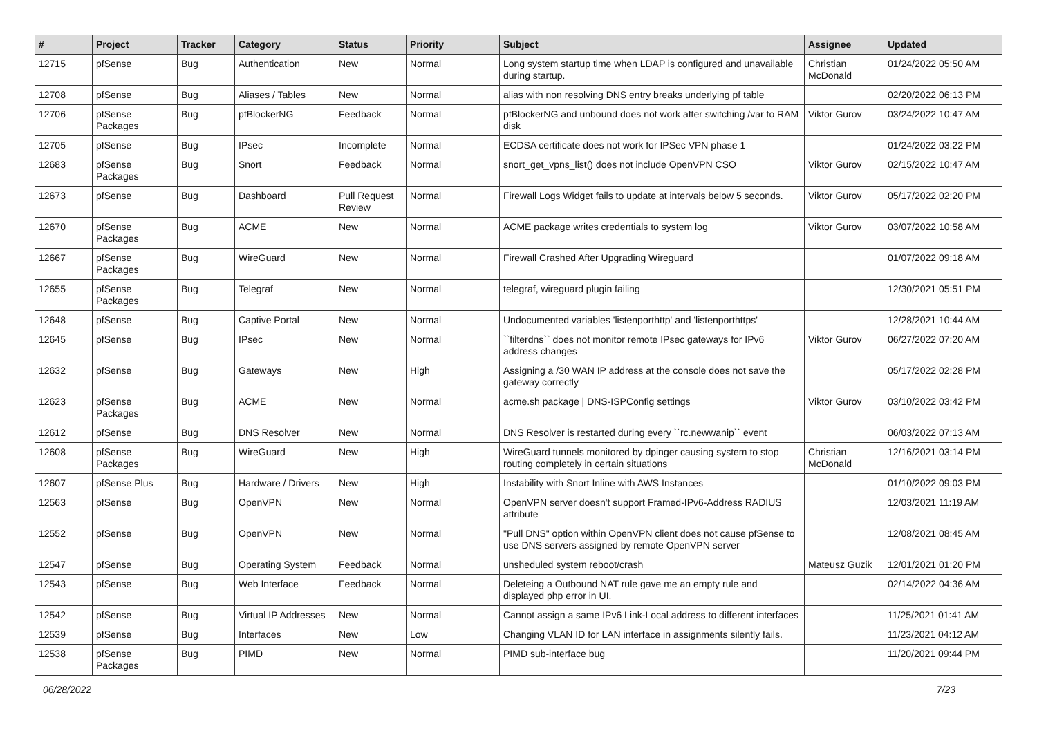| # | Project | Tracker | Category | Status | Priority | Subject | Assignee | Updated |
| --- | --- | --- | --- | --- | --- | --- | --- | --- |
| 12715 | pfSense | Bug | Authentication | New | Normal | Long system startup time when LDAP is configured and unavailable during startup. | Christian McDonald | 01/24/2022 05:50 AM |
| 12708 | pfSense | Bug | Aliases / Tables | New | Normal | alias with non resolving DNS entry breaks underlying pf table | | 02/20/2022 06:13 PM |
| 12706 | pfSense Packages | Bug | pfBlockerNG | Feedback | Normal | pfBlockerNG and unbound does not work after switching /var to RAM disk | Viktor Gurov | 03/24/2022 10:47 AM |
| 12705 | pfSense | Bug | IPsec | Incomplete | Normal | ECDSA certificate does not work for IPSec VPN phase 1 | | 01/24/2022 03:22 PM |
| 12683 | pfSense Packages | Bug | Snort | Feedback | Normal | snort_get_vpns_list() does not include OpenVPN CSO | Viktor Gurov | 02/15/2022 10:47 AM |
| 12673 | pfSense | Bug | Dashboard | Pull Request Review | Normal | Firewall Logs Widget fails to update at intervals below 5 seconds. | Viktor Gurov | 05/17/2022 02:20 PM |
| 12670 | pfSense Packages | Bug | ACME | New | Normal | ACME package writes credentials to system log | Viktor Gurov | 03/07/2022 10:58 AM |
| 12667 | pfSense Packages | Bug | WireGuard | New | Normal | Firewall Crashed After Upgrading Wireguard | | 01/07/2022 09:18 AM |
| 12655 | pfSense Packages | Bug | Telegraf | New | Normal | telegraf, wireguard plugin failing | | 12/30/2021 05:51 PM |
| 12648 | pfSense | Bug | Captive Portal | New | Normal | Undocumented variables 'listenporthttp' and 'listenporthttps' | | 12/28/2021 10:44 AM |
| 12645 | pfSense | Bug | IPsec | New | Normal | ``filterdns`` does not monitor remote IPsec gateways for IPv6 address changes | Viktor Gurov | 06/27/2022 07:20 AM |
| 12632 | pfSense | Bug | Gateways | New | High | Assigning a /30 WAN IP address at the console does not save the gateway correctly | | 05/17/2022 02:28 PM |
| 12623 | pfSense Packages | Bug | ACME | New | Normal | acme.sh package / DNS-ISPConfig settings | Viktor Gurov | 03/10/2022 03:42 PM |
| 12612 | pfSense | Bug | DNS Resolver | New | Normal | DNS Resolver is restarted during every ``rc.newwanip`` event | | 06/03/2022 07:13 AM |
| 12608 | pfSense Packages | Bug | WireGuard | New | High | WireGuard tunnels monitored by dpinger causing system to stop routing completely in certain situations | Christian McDonald | 12/16/2021 03:14 PM |
| 12607 | pfSense Plus | Bug | Hardware / Drivers | New | High | Instability with Snort Inline with AWS Instances | | 01/10/2022 09:03 PM |
| 12563 | pfSense | Bug | OpenVPN | New | Normal | OpenVPN server doesn't support Framed-IPv6-Address RADIUS attribute | | 12/03/2021 11:19 AM |
| 12552 | pfSense | Bug | OpenVPN | New | Normal | "Pull DNS" option within OpenVPN client does not cause pfSense to use DNS servers assigned by remote OpenVPN server | | 12/08/2021 08:45 AM |
| 12547 | pfSense | Bug | Operating System | Feedback | Normal | unsheduled system reboot/crash | Mateusz Guzik | 12/01/2021 01:20 PM |
| 12543 | pfSense | Bug | Web Interface | Feedback | Normal | Deleteing a Outbound NAT rule gave me an empty rule and displayed php error in UI. | | 02/14/2022 04:36 AM |
| 12542 | pfSense | Bug | Virtual IP Addresses | New | Normal | Cannot assign a same IPv6 Link-Local address to different interfaces | | 11/25/2021 01:41 AM |
| 12539 | pfSense | Bug | Interfaces | New | Low | Changing VLAN ID for LAN interface in assignments silently fails. | | 11/23/2021 04:12 AM |
| 12538 | pfSense Packages | Bug | PIMD | New | Normal | PIMD sub-interface bug | | 11/20/2021 09:44 PM |
06/28/2022 7/23